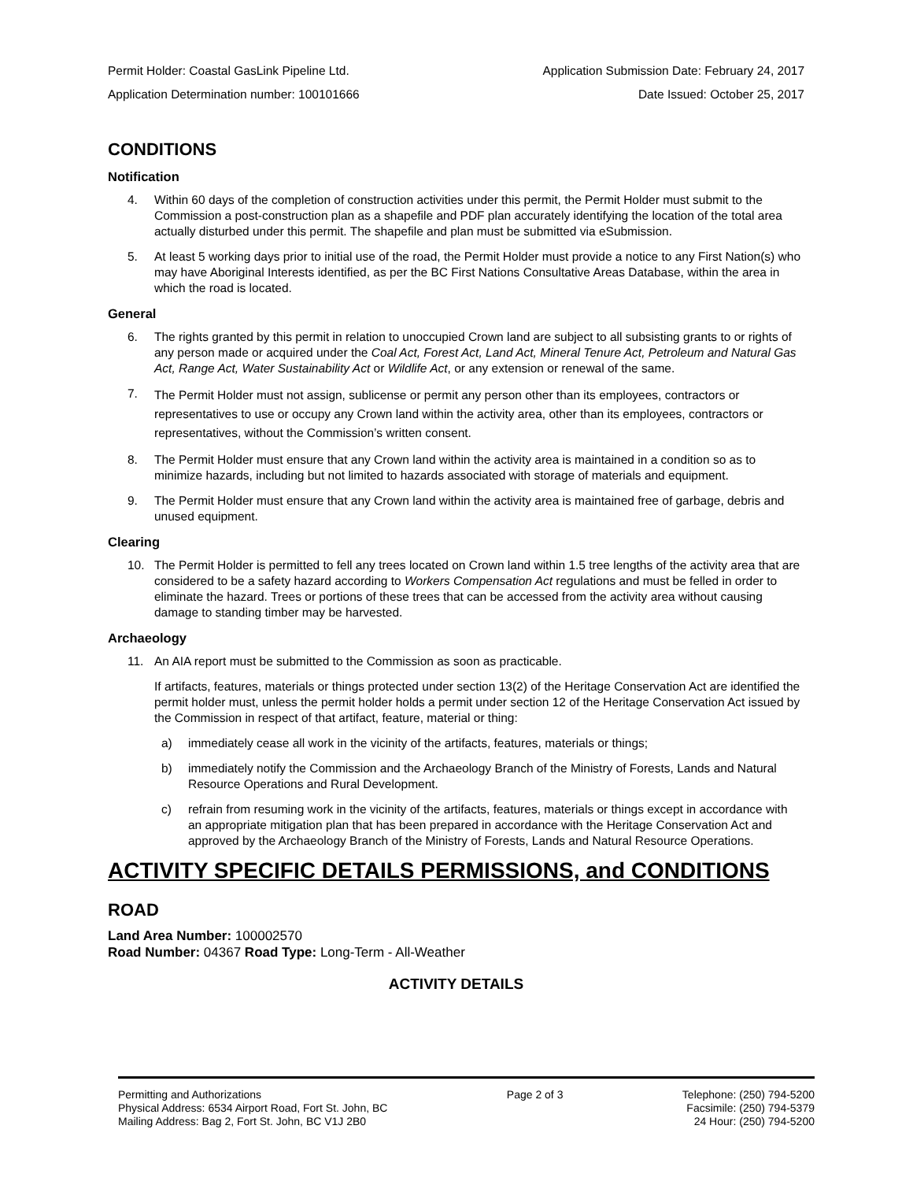Permit Holder: Coastal GasLink Pipeline Ltd. Application Submission Date: February 24, 2017
Application Determination number: 100101666 Date Issued: October 25, 2017
CONDITIONS
Notification
4. Within 60 days of the completion of construction activities under this permit, the Permit Holder must submit to the Commission a post-construction plan as a shapefile and PDF plan accurately identifying the location of the total area actually disturbed under this permit. The shapefile and plan must be submitted via eSubmission.
5. At least 5 working days prior to initial use of the road, the Permit Holder must provide a notice to any First Nation(s) who may have Aboriginal Interests identified, as per the BC First Nations Consultative Areas Database, within the area in which the road is located.
General
6. The rights granted by this permit in relation to unoccupied Crown land are subject to all subsisting grants to or rights of any person made or acquired under the Coal Act, Forest Act, Land Act, Mineral Tenure Act, Petroleum and Natural Gas Act, Range Act, Water Sustainability Act or Wildlife Act, or any extension or renewal of the same.
7. The Permit Holder must not assign, sublicense or permit any person other than its employees, contractors or representatives to use or occupy any Crown land within the activity area, other than its employees, contractors or representatives, without the Commission’s written consent.
8. The Permit Holder must ensure that any Crown land within the activity area is maintained in a condition so as to minimize hazards, including but not limited to hazards associated with storage of materials and equipment.
9. The Permit Holder must ensure that any Crown land within the activity area is maintained free of garbage, debris and unused equipment.
Clearing
10. The Permit Holder is permitted to fell any trees located on Crown land within 1.5 tree lengths of the activity area that are considered to be a safety hazard according to Workers Compensation Act regulations and must be felled in order to eliminate the hazard. Trees or portions of these trees that can be accessed from the activity area without causing damage to standing timber may be harvested.
Archaeology
11. An AIA report must be submitted to the Commission as soon as practicable.
If artifacts, features, materials or things protected under section 13(2) of the Heritage Conservation Act are identified the permit holder must, unless the permit holder holds a permit under section 12 of the Heritage Conservation Act issued by the Commission in respect of that artifact, feature, material or thing:
a) immediately cease all work in the vicinity of the artifacts, features, materials or things;
b) immediately notify the Commission and the Archaeology Branch of the Ministry of Forests, Lands and Natural Resource Operations and Rural Development.
c) refrain from resuming work in the vicinity of the artifacts, features, materials or things except in accordance with an appropriate mitigation plan that has been prepared in accordance with the Heritage Conservation Act and approved by the Archaeology Branch of the Ministry of Forests, Lands and Natural Resource Operations.
ACTIVITY SPECIFIC DETAILS PERMISSIONS, and CONDITIONS
ROAD
Land Area Number: 100002570
Road Number: 04367 Road Type: Long-Term - All-Weather
ACTIVITY DETAILS
Permitting and Authorizations
Physical Address: 6534 Airport Road, Fort St. John, BC
Mailing Address: Bag 2, Fort St. John, BC V1J 2B0
Page 2 of 3 Telephone: (250) 794-5200
Facsimile: (250) 794-5379
24 Hour: (250) 794-5200